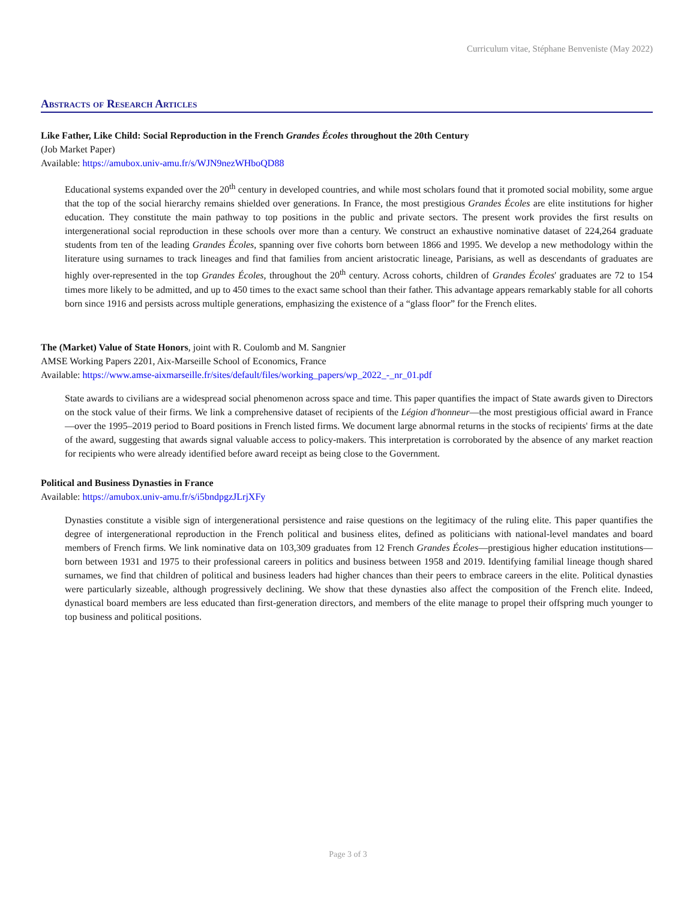Curriculum vitae, Stéphane Benveniste (May 2022)
Abstracts of Research Articles
Like Father, Like Child: Social Reproduction in the French Grandes Écoles throughout the 20th Century
(Job Market Paper)
Available: https://amubox.univ-amu.fr/s/WJN9nezWHboQD88
Educational systems expanded over the 20<sup>th</sup> century in developed countries, and while most scholars found that it promoted social mobility, some argue that the top of the social hierarchy remains shielded over generations. In France, the most prestigious Grandes Écoles are elite institutions for higher education. They constitute the main pathway to top positions in the public and private sectors. The present work provides the first results on intergenerational social reproduction in these schools over more than a century. We construct an exhaustive nominative dataset of 224,264 graduate students from ten of the leading Grandes Écoles, spanning over five cohorts born between 1866 and 1995. We develop a new methodology within the literature using surnames to track lineages and find that families from ancient aristocratic lineage, Parisians, as well as descendants of graduates are highly over-represented in the top Grandes Écoles, throughout the 20<sup>th</sup> century. Across cohorts, children of Grandes Écoles' graduates are 72 to 154 times more likely to be admitted, and up to 450 times to the exact same school than their father. This advantage appears remarkably stable for all cohorts born since 1916 and persists across multiple generations, emphasizing the existence of a “glass floor” for the French elites.
The (Market) Value of State Honors, joint with R. Coulomb and M. Sangnier
AMSE Working Papers 2201, Aix-Marseille School of Economics, France
Available: https://www.amse-aixmarseille.fr/sites/default/files/working_papers/wp_2022_-_nr_01.pdf
State awards to civilians are a widespread social phenomenon across space and time. This paper quantifies the impact of State awards given to Directors on the stock value of their firms. We link a comprehensive dataset of recipients of the Légion d'honneur—the most prestigious official award in France—over the 1995–2019 period to Board positions in French listed firms. We document large abnormal returns in the stocks of recipients' firms at the date of the award, suggesting that awards signal valuable access to policy-makers. This interpretation is corroborated by the absence of any market reaction for recipients who were already identified before award receipt as being close to the Government.
Political and Business Dynasties in France
Available: https://amubox.univ-amu.fr/s/i5bndpgzJLrjXFy
Dynasties constitute a visible sign of intergenerational persistence and raise questions on the legitimacy of the ruling elite. This paper quantifies the degree of intergenerational reproduction in the French political and business elites, defined as politicians with national-level mandates and board members of French firms. We link nominative data on 103,309 graduates from 12 French Grandes Écoles—prestigious higher education institutions—born between 1931 and 1975 to their professional careers in politics and business between 1958 and 2019. Identifying familial lineage though shared surnames, we find that children of political and business leaders had higher chances than their peers to embrace careers in the elite. Political dynasties were particularly sizeable, although progressively declining. We show that these dynasties also affect the composition of the French elite. Indeed, dynastical board members are less educated than first-generation directors, and members of the elite manage to propel their offspring much younger to top business and political positions.
Page 3 of 3